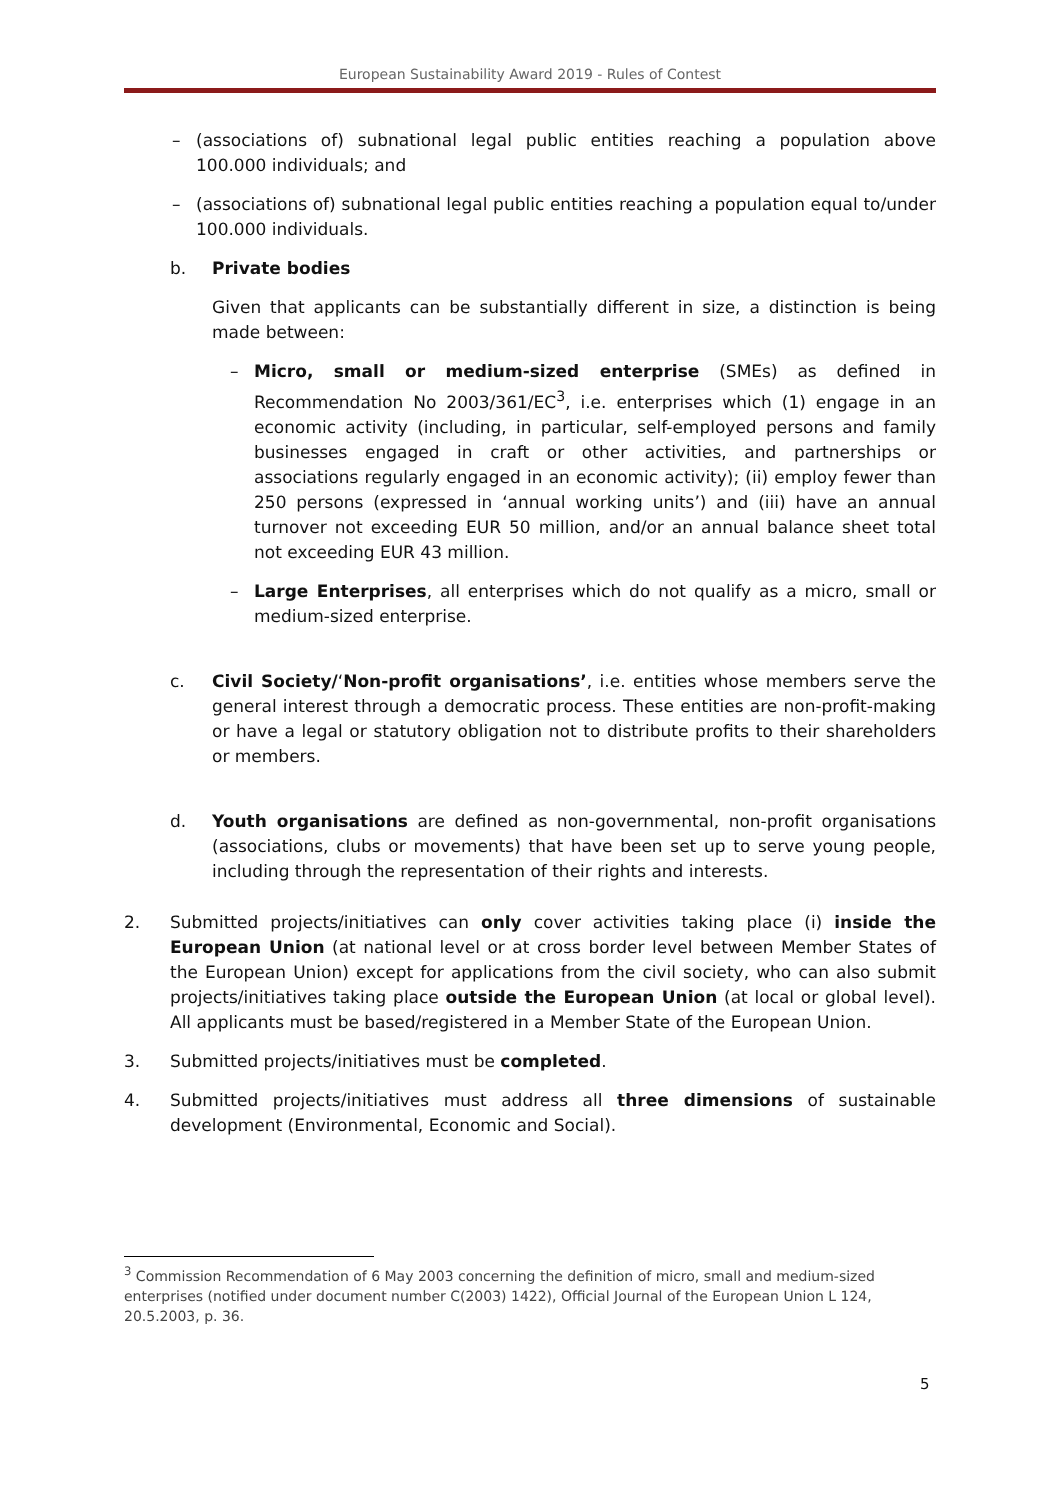European Sustainability Award 2019 - Rules of Contest
– (associations of) subnational legal public entities reaching a population above 100.000 individuals; and
– (associations of) subnational legal public entities reaching a population equal to/under 100.000 individuals.
b. Private bodies
Given that applicants can be substantially different in size, a distinction is being made between:
– Micro, small or medium-sized enterprise (SMEs) as defined in Recommendation No 2003/361/EC<sup>3</sup>, i.e. enterprises which (1) engage in an economic activity (including, in particular, self-employed persons and family businesses engaged in craft or other activities, and partnerships or associations regularly engaged in an economic activity); (ii) employ fewer than 250 persons (expressed in ‘annual working units’) and (iii) have an annual turnover not exceeding EUR 50 million, and/or an annual balance sheet total not exceeding EUR 43 million.
– Large Enterprises, all enterprises which do not qualify as a micro, small or medium-sized enterprise.
c. Civil Society/‘Non-profit organisations’, i.e. entities whose members serve the general interest through a democratic process. These entities are non-profit-making or have a legal or statutory obligation not to distribute profits to their shareholders or members.
d. Youth organisations are defined as non-governmental, non-profit organisations (associations, clubs or movements) that have been set up to serve young people, including through the representation of their rights and interests.
2. Submitted projects/initiatives can only cover activities taking place (i) inside the European Union (at national level or at cross border level between Member States of the European Union) except for applications from the civil society, who can also submit projects/initiatives taking place outside the European Union (at local or global level). All applicants must be based/registered in a Member State of the European Union.
3. Submitted projects/initiatives must be completed.
4. Submitted projects/initiatives must address all three dimensions of sustainable development (Environmental, Economic and Social).
<sup>3</sup> Commission Recommendation of 6 May 2003 concerning the definition of micro, small and medium-sized enterprises (notified under document number C(2003) 1422), Official Journal of the European Union L 124, 20.5.2003, p. 36.
5